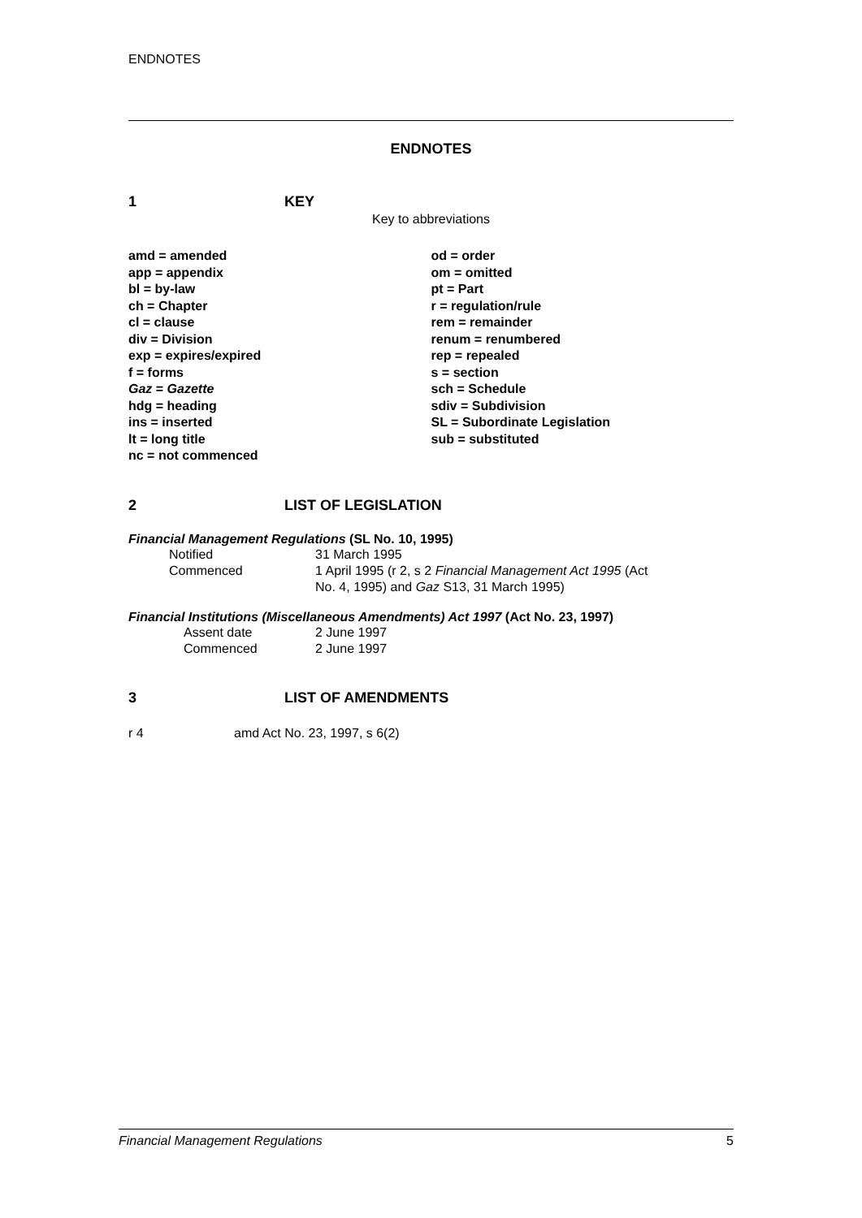ENDNOTES
ENDNOTES
1 KEY
Key to abbreviations
amd = amended
app = appendix
bl = by-law
ch = Chapter
cl = clause
div = Division
exp = expires/expired
f = forms
Gaz = Gazette
hdg = heading
ins = inserted
lt = long title
nc = not commenced
od = order
om = omitted
pt = Part
r = regulation/rule
rem = remainder
renum = renumbered
rep = repealed
s = section
sch = Schedule
sdiv = Subdivision
SL = Subordinate Legislation
sub = substituted
2 LIST OF LEGISLATION
Financial Management Regulations (SL No. 10, 1995)
| Notified | 31 March 1995 |
| Commenced | 1 April 1995 (r 2, s 2 Financial Management Act 1995 (Act No. 4, 1995) and Gaz S13, 31 March 1995) |
Financial Institutions (Miscellaneous Amendments) Act 1997 (Act No. 23, 1997)
| Assent date | 2 June 1997 |
| Commenced | 2 June 1997 |
3 LIST OF AMENDMENTS
r 4 amd Act No. 23, 1997, s 6(2)
Financial Management Regulations 5